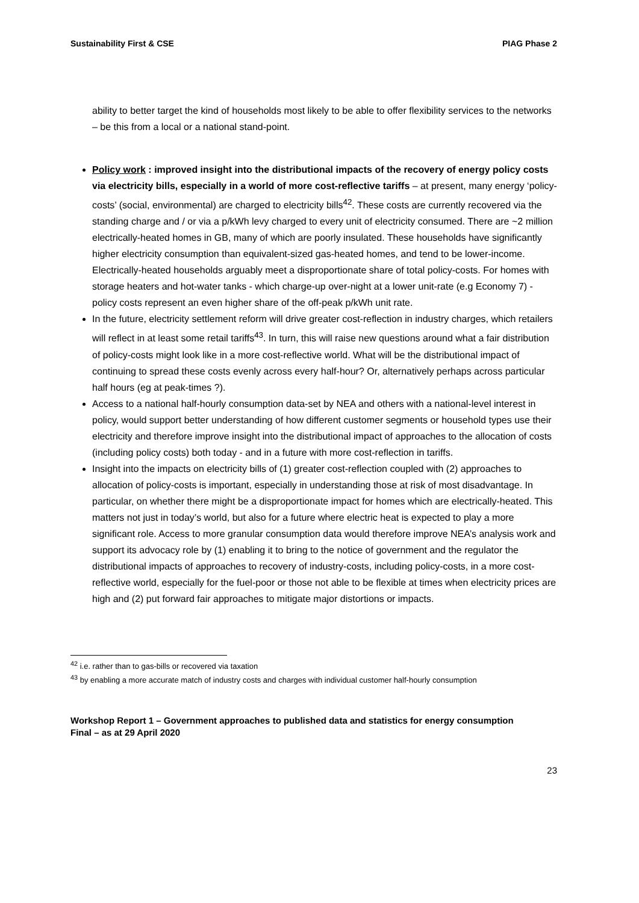Sustainability First & CSE PIAG Phase 2
ability to better target the kind of households most likely to be able to offer flexibility services to the networks – be this from a local or a national stand-point.
Policy work : improved insight into the distributional impacts of the recovery of energy policy costs via electricity bills, especially in a world of more cost-reflective tariffs – at present, many energy ‘policy-costs’ (social, environmental) are charged to electricity bills<sup>42</sup>. These costs are currently recovered via the standing charge and / or via a p/kWh levy charged to every unit of electricity consumed. There are ~2 million electrically-heated homes in GB, many of which are poorly insulated. These households have significantly higher electricity consumption than equivalent-sized gas-heated homes, and tend to be lower-income. Electrically-heated households arguably meet a disproportionate share of total policy-costs. For homes with storage heaters and hot-water tanks - which charge-up over-night at a lower unit-rate (e.g Economy 7) - policy costs represent an even higher share of the off-peak p/kWh unit rate.
In the future, electricity settlement reform will drive greater cost-reflection in industry charges, which retailers will reflect in at least some retail tariffs<sup>43</sup>. In turn, this will raise new questions around what a fair distribution of policy-costs might look like in a more cost-reflective world. What will be the distributional impact of continuing to spread these costs evenly across every half-hour? Or, alternatively perhaps across particular half hours (eg at peak-times ?).
Access to a national half-hourly consumption data-set by NEA and others with a national-level interest in policy, would support better understanding of how different customer segments or household types use their electricity and therefore improve insight into the distributional impact of approaches to the allocation of costs (including policy costs) both today - and in a future with more cost-reflection in tariffs.
Insight into the impacts on electricity bills of (1) greater cost-reflection coupled with (2) approaches to allocation of policy-costs is important, especially in understanding those at risk of most disadvantage. In particular, on whether there might be a disproportionate impact for homes which are electrically-heated. This matters not just in today’s world, but also for a future where electric heat is expected to play a more significant role. Access to more granular consumption data would therefore improve NEA’s analysis work and support its advocacy role by (1) enabling it to bring to the notice of government and the regulator the distributional impacts of approaches to recovery of industry-costs, including policy-costs, in a more cost-reflective world, especially for the fuel-poor or those not able to be flexible at times when electricity prices are high and (2) put forward fair approaches to mitigate major distortions or impacts.
<sup>42</sup> i.e. rather than to gas-bills or recovered via taxation
<sup>43</sup> by enabling a more accurate match of industry costs and charges with individual customer half-hourly consumption
Workshop Report 1 – Government approaches to published data and statistics for energy consumption
Final – as at 29 April 2020
23